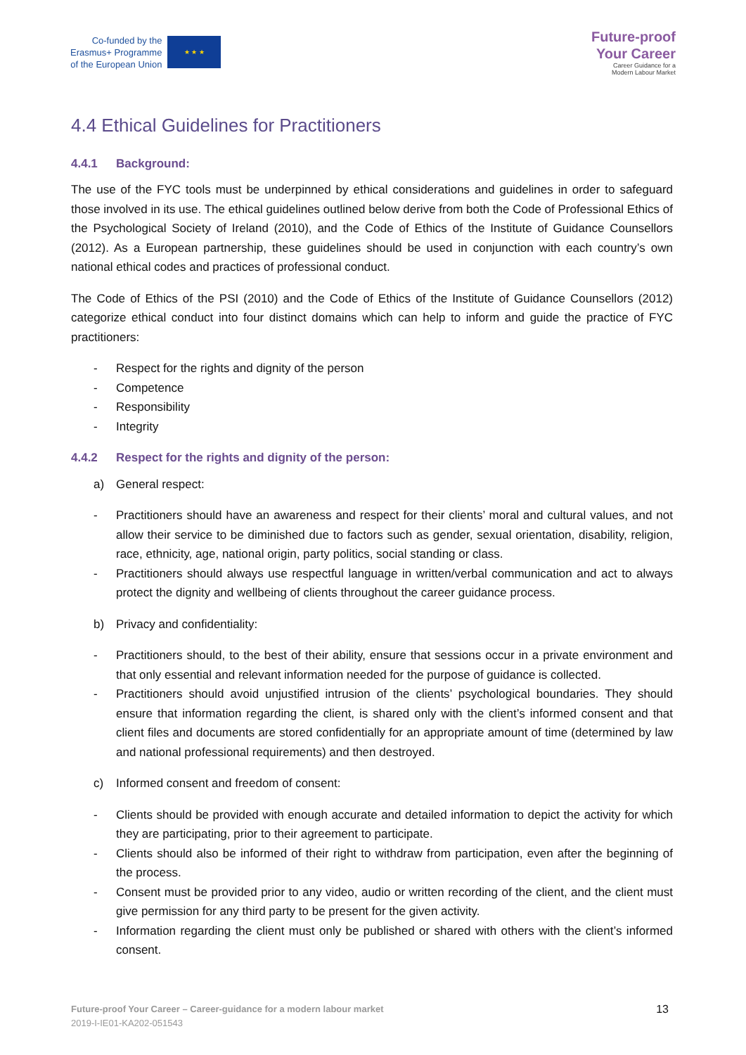Co-funded by the
Erasmus+ Programme
of the European Union
★ ★ ★
Future-proof
Your Career
Career Guidance for a
Modern Labour Market
4.4 Ethical Guidelines for Practitioners
4.4.1 Background:
The use of the FYC tools must be underpinned by ethical considerations and guidelines in order to safeguard those involved in its use. The ethical guidelines outlined below derive from both the Code of Professional Ethics of the Psychological Society of Ireland (2010), and the Code of Ethics of the Institute of Guidance Counsellors (2012). As a European partnership, these guidelines should be used in conjunction with each country’s own national ethical codes and practices of professional conduct.
The Code of Ethics of the PSI (2010) and the Code of Ethics of the Institute of Guidance Counsellors (2012) categorize ethical conduct into four distinct domains which can help to inform and guide the practice of FYC practitioners:
- Respect for the rights and dignity of the person
- Competence
- Responsibility
- Integrity
4.4.2 Respect for the rights and dignity of the person:
a) General respect:
- Practitioners should have an awareness and respect for their clients’ moral and cultural values, and not allow their service to be diminished due to factors such as gender, sexual orientation, disability, religion, race, ethnicity, age, national origin, party politics, social standing or class.
- Practitioners should always use respectful language in written/verbal communication and act to always protect the dignity and wellbeing of clients throughout the career guidance process.
b) Privacy and confidentiality:
- Practitioners should, to the best of their ability, ensure that sessions occur in a private environment and that only essential and relevant information needed for the purpose of guidance is collected.
- Practitioners should avoid unjustified intrusion of the clients’ psychological boundaries. They should ensure that information regarding the client, is shared only with the client’s informed consent and that client files and documents are stored confidentially for an appropriate amount of time (determined by law and national professional requirements) and then destroyed.
c) Informed consent and freedom of consent:
- Clients should be provided with enough accurate and detailed information to depict the activity for which they are participating, prior to their agreement to participate.
- Clients should also be informed of their right to withdraw from participation, even after the beginning of the process.
- Consent must be provided prior to any video, audio or written recording of the client, and the client must give permission for any third party to be present for the given activity.
- Information regarding the client must only be published or shared with others with the client’s informed consent.
Future-proof Your Career – Career-guidance for a modern labour market
2019-I-IE01-KA202-051543
13